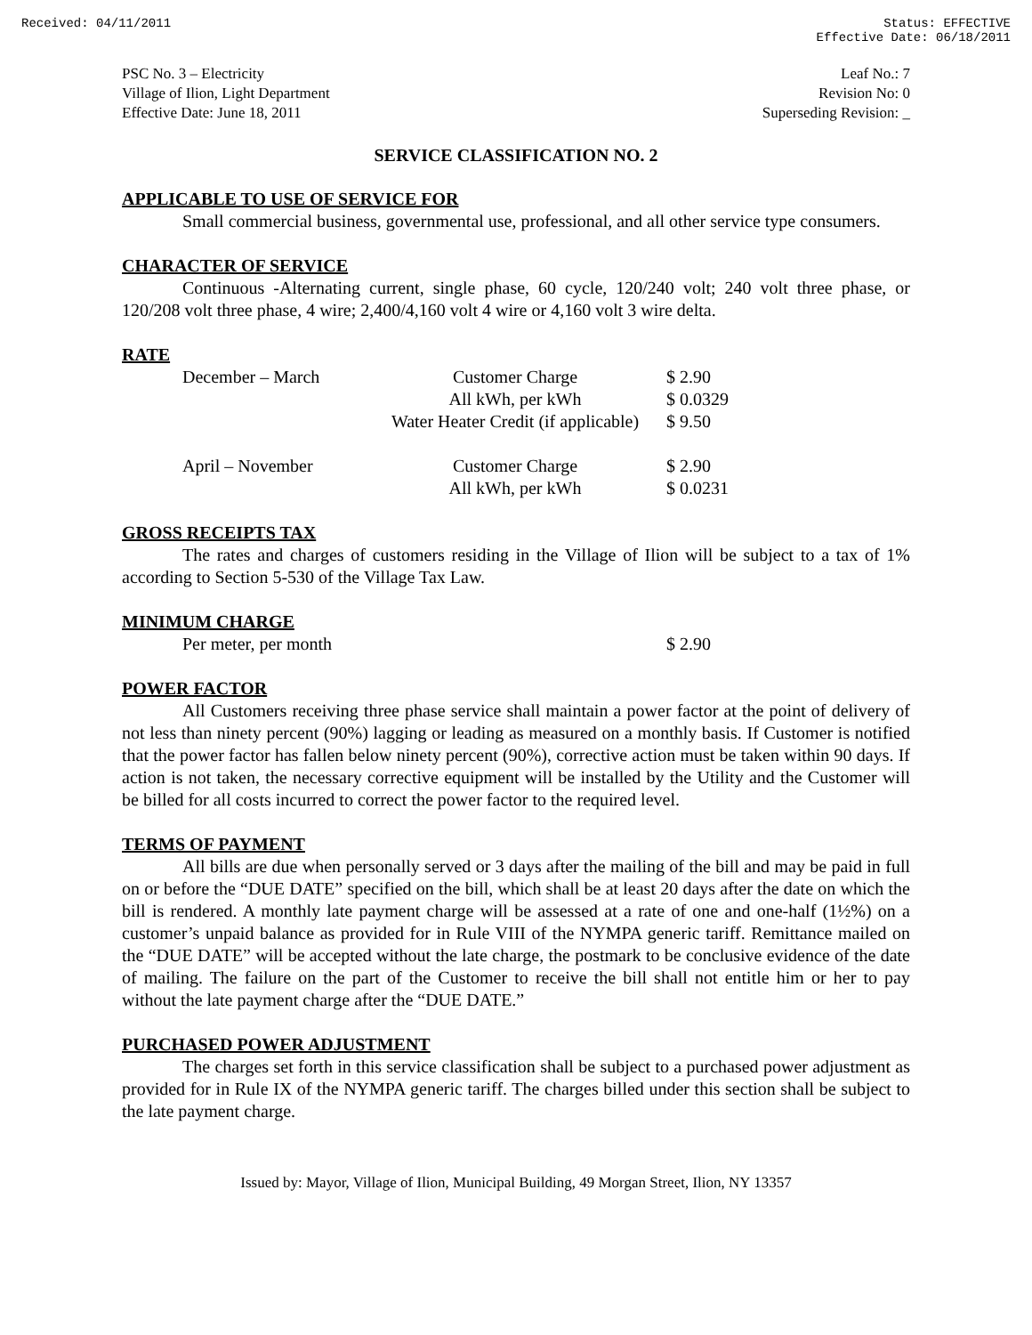Received: 04/11/2011 Status: EFFECTIVE
Effective Date: 06/18/2011
PSC No. 3 – Electricity
Village of Ilion, Light Department
Effective Date: June 18, 2011
Leaf No.: 7
Revision No: 0
Superseding Revision: _
SERVICE CLASSIFICATION NO. 2
APPLICABLE TO USE OF SERVICE FOR
Small commercial business, governmental use, professional, and all other service type consumers.
CHARACTER OF SERVICE
Continuous -Alternating current, single phase, 60 cycle, 120/240 volt; 240 volt three phase, or 120/208 volt three phase, 4 wire; 2,400/4,160 volt 4 wire or 4,160 volt 3 wire delta.
RATE
| December – March | Customer Charge | $ 2.90 |
| | All kWh, per kWh | $ 0.0329 |
| | Water Heater Credit (if applicable) | $ 9.50 |
| April – November | Customer Charge | $ 2.90 |
| | All kWh, per kWh | $ 0.0231 |
GROSS RECEIPTS TAX
The rates and charges of customers residing in the Village of Ilion will be subject to a tax of 1% according to Section 5-530 of the Village Tax Law.
MINIMUM CHARGE
| Per meter, per month | $ 2.90 |
POWER FACTOR
All Customers receiving three phase service shall maintain a power factor at the point of delivery of not less than ninety percent (90%) lagging or leading as measured on a monthly basis. If Customer is notified that the power factor has fallen below ninety percent (90%), corrective action must be taken within 90 days. If action is not taken, the necessary corrective equipment will be installed by the Utility and the Customer will be billed for all costs incurred to correct the power factor to the required level.
TERMS OF PAYMENT
All bills are due when personally served or 3 days after the mailing of the bill and may be paid in full on or before the “DUE DATE” specified on the bill, which shall be at least 20 days after the date on which the bill is rendered. A monthly late payment charge will be assessed at a rate of one and one-half (1½%) on a customer’s unpaid balance as provided for in Rule VIII of the NYMPA generic tariff. Remittance mailed on the “DUE DATE” will be accepted without the late charge, the postmark to be conclusive evidence of the date of mailing. The failure on the part of the Customer to receive the bill shall not entitle him or her to pay without the late payment charge after the “DUE DATE.”
PURCHASED POWER ADJUSTMENT
The charges set forth in this service classification shall be subject to a purchased power adjustment as provided for in Rule IX of the NYMPA generic tariff. The charges billed under this section shall be subject to the late payment charge.
Issued by: Mayor, Village of Ilion, Municipal Building, 49 Morgan Street, Ilion, NY 13357